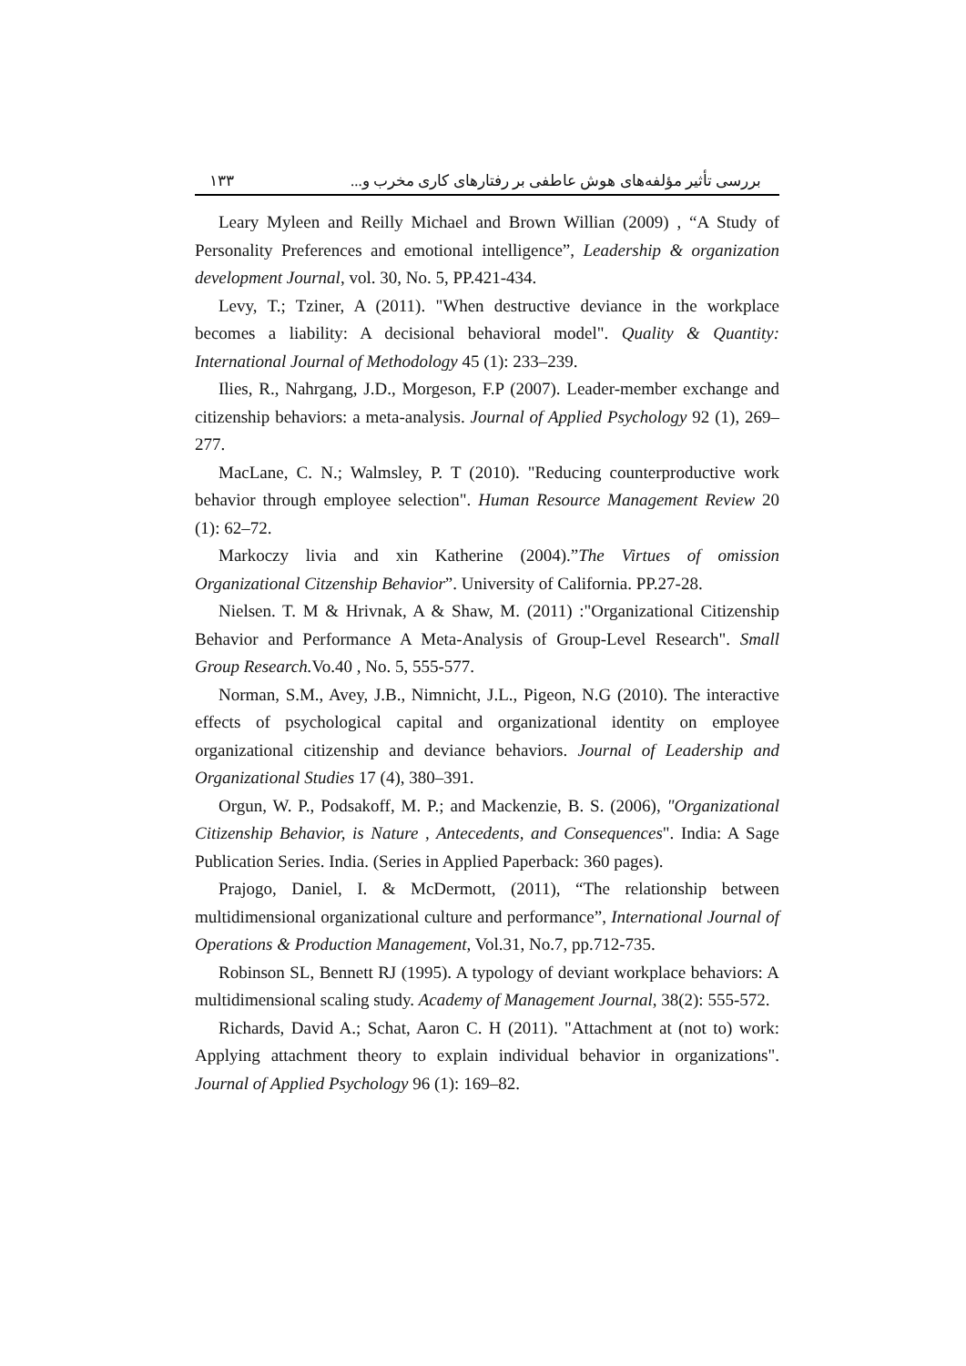بررسی تأثیر مؤلفه‌های هوش عاطفی بر رفتارهای کاری مخرب و... ۱۳۳
Leary Myleen and Reilly Michael and Brown Willian (2009) , “A Study of Personality Preferences and emotional intelligence”, Leadership & organization development Journal, vol. 30, No. 5, PP.421-434.
Levy, T.; Tziner, A (2011). "When destructive deviance in the workplace becomes a liability: A decisional behavioral model". Quality & Quantity: International Journal of Methodology 45 (1): 233–239.
Ilies, R., Nahrgang, J.D., Morgeson, F.P (2007). Leader-member exchange and citizenship behaviors: a meta-analysis. Journal of Applied Psychology 92 (1), 269–277.
MacLane, C. N.; Walmsley, P. T (2010). "Reducing counterproductive work behavior through employee selection". Human Resource Management Review 20 (1): 62–72.
Markoczy livia and xin Katherine (2004).”The Virtues of omission Organizational Citzenship Behavior”. University of California. PP.27-28.
Nielsen. T. M & Hrivnak, A & Shaw, M. (2011) :"Organizational Citizenship Behavior and Performance A Meta-Analysis of Group-Level Research". Small Group Research. Vo.40 , No. 5, 555-577.
Norman, S.M., Avey, J.B., Nimnicht, J.L., Pigeon, N.G (2010). The interactive effects of psychological capital and organizational identity on employee organizational citizenship and deviance behaviors. Journal of Leadership and Organizational Studies 17 (4), 380–391.
Orgun, W. P., Podsakoff, M. P.; and Mackenzie, B. S. (2006), "Organizational Citizenship Behavior, is Nature , Antecedents, and Consequences". India: A Sage Publication Series. India. (Series in Applied Paperback: 360 pages).
Prajogo, Daniel, I. & McDermott, (2011), “The relationship between multidimensional organizational culture and performance”, International Journal of Operations & Production Management, Vol.31, No.7, pp.712-735.
Robinson SL, Bennett RJ (1995). A typology of deviant workplace behaviors: A multidimensional scaling study. Academy of Management Journal, 38(2): 555-572.
Richards, David A.; Schat, Aaron C. H (2011). "Attachment at (not to) work: Applying attachment theory to explain individual behavior in organizations". Journal of Applied Psychology 96 (1): 169–82.